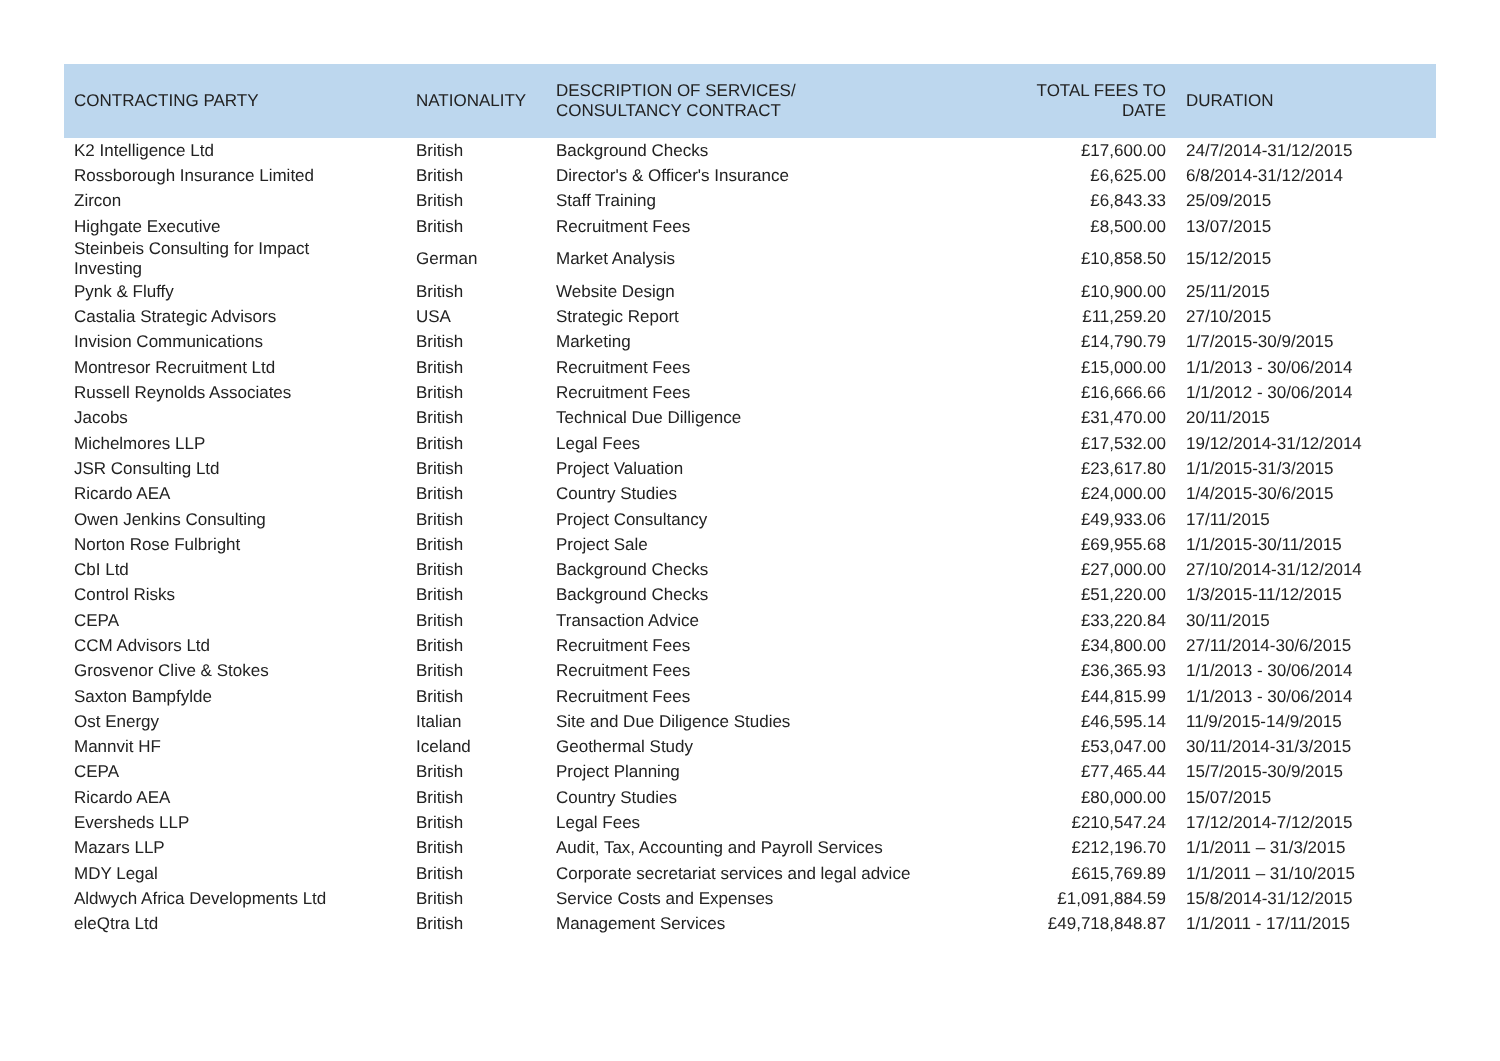| CONTRACTING PARTY | NATIONALITY | DESCRIPTION OF SERVICES/ CONSULTANCY CONTRACT | TOTAL FEES TO DATE | DURATION |
| --- | --- | --- | --- | --- |
| K2 Intelligence Ltd | British | Background Checks | £17,600.00 | 24/7/2014-31/12/2015 |
| Rossborough Insurance Limited | British | Director's & Officer's Insurance | £6,625.00 | 6/8/2014-31/12/2014 |
| Zircon | British | Staff Training | £6,843.33 | 25/09/2015 |
| Highgate Executive | British | Recruitment Fees | £8,500.00 | 13/07/2015 |
| Steinbeis Consulting for Impact Investing | German | Market Analysis | £10,858.50 | 15/12/2015 |
| Pynk & Fluffy | British | Website Design | £10,900.00 | 25/11/2015 |
| Castalia Strategic Advisors | USA | Strategic Report | £11,259.20 | 27/10/2015 |
| Invision Communications | British | Marketing | £14,790.79 | 1/7/2015-30/9/2015 |
| Montresor Recruitment Ltd | British | Recruitment Fees | £15,000.00 | 1/1/2013 - 30/06/2014 |
| Russell Reynolds Associates | British | Recruitment Fees | £16,666.66 | 1/1/2012 - 30/06/2014 |
| Jacobs | British | Technical Due Dilligence | £31,470.00 | 20/11/2015 |
| Michelmores LLP | British | Legal Fees | £17,532.00 | 19/12/2014-31/12/2014 |
| JSR Consulting Ltd | British | Project Valuation | £23,617.80 | 1/1/2015-31/3/2015 |
| Ricardo AEA | British | Country Studies | £24,000.00 | 1/4/2015-30/6/2015 |
| Owen Jenkins Consulting | British | Project Consultancy | £49,933.06 | 17/11/2015 |
| Norton Rose Fulbright | British | Project Sale | £69,955.68 | 1/1/2015-30/11/2015 |
| CbI Ltd | British | Background Checks | £27,000.00 | 27/10/2014-31/12/2014 |
| Control Risks | British | Background Checks | £51,220.00 | 1/3/2015-11/12/2015 |
| CEPA | British | Transaction Advice | £33,220.84 | 30/11/2015 |
| CCM Advisors Ltd | British | Recruitment Fees | £34,800.00 | 27/11/2014-30/6/2015 |
| Grosvenor Clive & Stokes | British | Recruitment Fees | £36,365.93 | 1/1/2013 - 30/06/2014 |
| Saxton Bampfylde | British | Recruitment Fees | £44,815.99 | 1/1/2013 - 30/06/2014 |
| Ost Energy | Italian | Site and Due Diligence Studies | £46,595.14 | 11/9/2015-14/9/2015 |
| Mannvit HF | Iceland | Geothermal Study | £53,047.00 | 30/11/2014-31/3/2015 |
| CEPA | British | Project Planning | £77,465.44 | 15/7/2015-30/9/2015 |
| Ricardo AEA | British | Country Studies | £80,000.00 | 15/07/2015 |
| Eversheds LLP | British | Legal Fees | £210,547.24 | 17/12/2014-7/12/2015 |
| Mazars LLP | British | Audit, Tax, Accounting and Payroll Services | £212,196.70 | 1/1/2011 – 31/3/2015 |
| MDY Legal | British | Corporate secretariat services and legal advice | £615,769.89 | 1/1/2011 – 31/10/2015 |
| Aldwych Africa Developments Ltd | British | Service Costs and Expenses | £1,091,884.59 | 15/8/2014-31/12/2015 |
| eleQtra Ltd | British | Management Services | £49,718,848.87 | 1/1/2011 - 17/11/2015 |